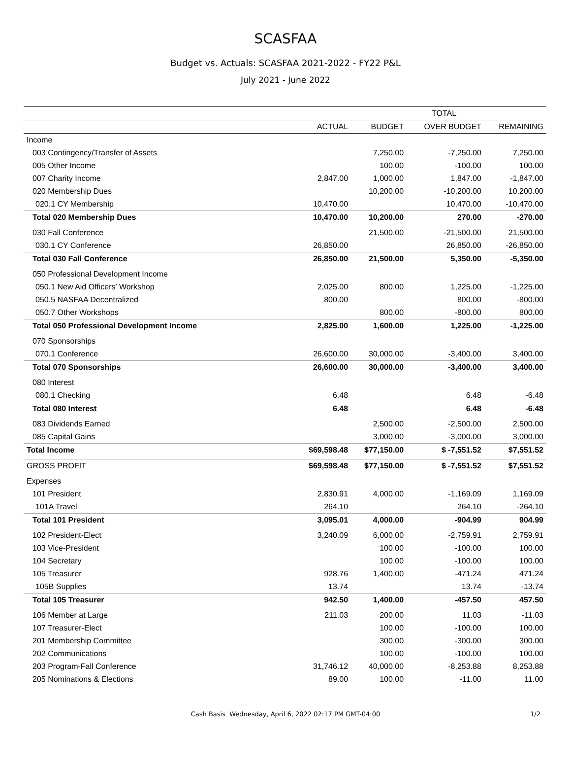SCASFAA
Budget vs. Actuals: SCASFAA 2021-2022 - FY22 P&L
July 2021 - June 2022
| | TOTAL | | | |
| --- | --- | --- | --- | --- |
| | ACTUAL | BUDGET | OVER BUDGET | REMAINING |
| Income | | | | |
| 003 Contingency/Transfer of Assets | | 7,250.00 | -7,250.00 | 7,250.00 |
| 005 Other Income | | 100.00 | -100.00 | 100.00 |
| 007 Charity Income | 2,847.00 | 1,000.00 | 1,847.00 | -1,847.00 |
| 020 Membership Dues | | 10,200.00 | -10,200.00 | 10,200.00 |
| 020.1 CY Membership | 10,470.00 | | 10,470.00 | -10,470.00 |
| Total 020 Membership Dues | 10,470.00 | 10,200.00 | 270.00 | -270.00 |
| 030 Fall Conference | | 21,500.00 | -21,500.00 | 21,500.00 |
| 030.1 CY Conference | 26,850.00 | | 26,850.00 | -26,850.00 |
| Total 030 Fall Conference | 26,850.00 | 21,500.00 | 5,350.00 | -5,350.00 |
| 050 Professional Development Income | | | | |
| 050.1 New Aid Officers' Workshop | 2,025.00 | 800.00 | 1,225.00 | -1,225.00 |
| 050.5 NASFAA Decentralized | 800.00 | | 800.00 | -800.00 |
| 050.7 Other Workshops | | 800.00 | -800.00 | 800.00 |
| Total 050 Professional Development Income | 2,825.00 | 1,600.00 | 1,225.00 | -1,225.00 |
| 070 Sponsorships | | | | |
| 070.1 Conference | 26,600.00 | 30,000.00 | -3,400.00 | 3,400.00 |
| Total 070 Sponsorships | 26,600.00 | 30,000.00 | -3,400.00 | 3,400.00 |
| 080 Interest | | | | |
| 080.1 Checking | 6.48 | | 6.48 | -6.48 |
| Total 080 Interest | 6.48 | | 6.48 | -6.48 |
| 083 Dividends Earned | | 2,500.00 | -2,500.00 | 2,500.00 |
| 085 Capital Gains | | 3,000.00 | -3,000.00 | 3,000.00 |
| Total Income | $69,598.48 | $77,150.00 | $ -7,551.52 | $7,551.52 |
| GROSS PROFIT | $69,598.48 | $77,150.00 | $ -7,551.52 | $7,551.52 |
| Expenses | | | | |
| 101 President | 2,830.91 | 4,000.00 | -1,169.09 | 1,169.09 |
| 101A Travel | 264.10 | | 264.10 | -264.10 |
| Total 101 President | 3,095.01 | 4,000.00 | -904.99 | 904.99 |
| 102 President-Elect | 3,240.09 | 6,000.00 | -2,759.91 | 2,759.91 |
| 103 Vice-President | | 100.00 | -100.00 | 100.00 |
| 104 Secretary | | 100.00 | -100.00 | 100.00 |
| 105 Treasurer | 928.76 | 1,400.00 | -471.24 | 471.24 |
| 105B Supplies | 13.74 | | 13.74 | -13.74 |
| Total 105 Treasurer | 942.50 | 1,400.00 | -457.50 | 457.50 |
| 106 Member at Large | 211.03 | 200.00 | 11.03 | -11.03 |
| 107 Treasurer-Elect | | 100.00 | -100.00 | 100.00 |
| 201 Membership Committee | | 300.00 | -300.00 | 300.00 |
| 202 Communications | | 100.00 | -100.00 | 100.00 |
| 203 Program-Fall Conference | 31,746.12 | 40,000.00 | -8,253.88 | 8,253.88 |
| 205 Nominations & Elections | 89.00 | 100.00 | -11.00 | 11.00 |
Cash Basis Wednesday, April 6, 2022 02:17 PM GMT-04:00 1/2